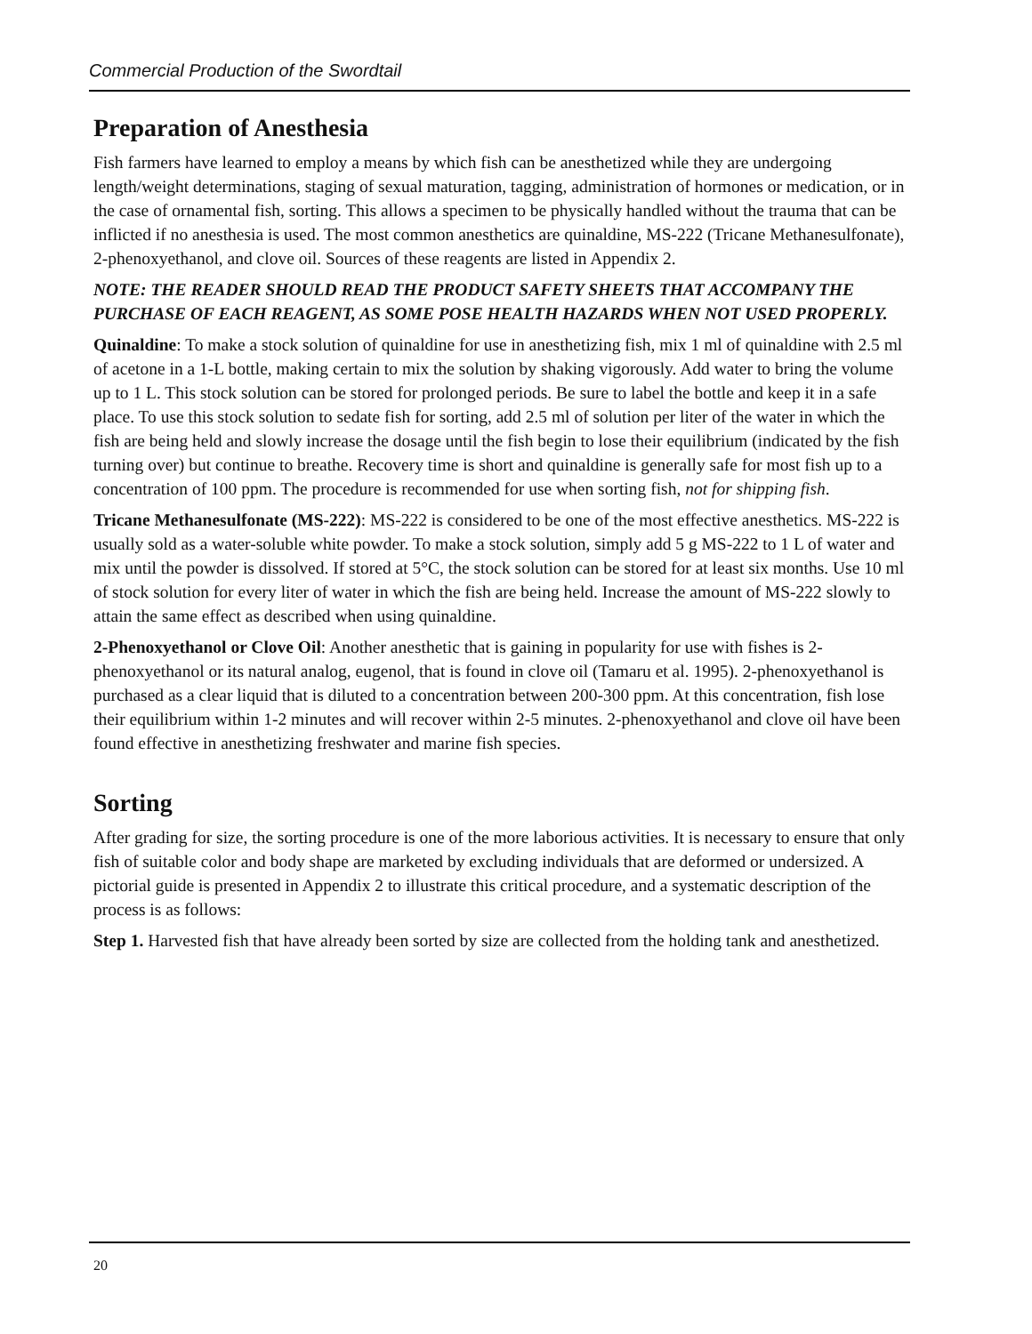Commercial Production of the Swordtail
Preparation of Anesthesia
Fish farmers have learned to employ a means by which fish can be anesthetized while they are undergoing length/weight determinations, staging of sexual maturation, tagging, administration of hormones or medication, or in the case of ornamental fish, sorting. This allows a specimen to be physically handled without the trauma that can be inflicted if no anesthesia is used. The most common anesthetics are quinaldine, MS-222 (Tricane Methanesulfonate), 2-phenoxyethanol, and clove oil. Sources of these reagents are listed in Appendix 2.
NOTE: THE READER SHOULD READ THE PRODUCT SAFETY SHEETS THAT ACCOMPANY THE PURCHASE OF EACH REAGENT, AS SOME POSE HEALTH HAZARDS WHEN NOT USED PROPERLY.
Quinaldine: To make a stock solution of quinaldine for use in anesthetizing fish, mix 1 ml of quinaldine with 2.5 ml of acetone in a 1-L bottle, making certain to mix the solution by shaking vigorously. Add water to bring the volume up to 1 L. This stock solution can be stored for prolonged periods. Be sure to label the bottle and keep it in a safe place. To use this stock solution to sedate fish for sorting, add 2.5 ml of solution per liter of the water in which the fish are being held and slowly increase the dosage until the fish begin to lose their equilibrium (indicated by the fish turning over) but continue to breathe. Recovery time is short and quinaldine is generally safe for most fish up to a concentration of 100 ppm. The procedure is recommended for use when sorting fish, not for shipping fish.
Tricane Methanesulfonate (MS-222): MS-222 is considered to be one of the most effective anesthetics. MS-222 is usually sold as a water-soluble white powder. To make a stock solution, simply add 5 g MS-222 to 1 L of water and mix until the powder is dissolved. If stored at 5°C, the stock solution can be stored for at least six months. Use 10 ml of stock solution for every liter of water in which the fish are being held. Increase the amount of MS-222 slowly to attain the same effect as described when using quinaldine.
2-Phenoxyethanol or Clove Oil: Another anesthetic that is gaining in popularity for use with fishes is 2-phenoxyethanol or its natural analog, eugenol, that is found in clove oil (Tamaru et al. 1995). 2-phenoxyethanol is purchased as a clear liquid that is diluted to a concentration between 200-300 ppm. At this concentration, fish lose their equilibrium within 1-2 minutes and will recover within 2-5 minutes. 2-phenoxyethanol and clove oil have been found effective in anesthetizing freshwater and marine fish species.
Sorting
After grading for size, the sorting procedure is one of the more laborious activities. It is necessary to ensure that only fish of suitable color and body shape are marketed by excluding individuals that are deformed or undersized. A pictorial guide is presented in Appendix 2 to illustrate this critical procedure, and a systematic description of the process is as follows:
Step 1. Harvested fish that have already been sorted by size are collected from the holding tank and anesthetized.
20